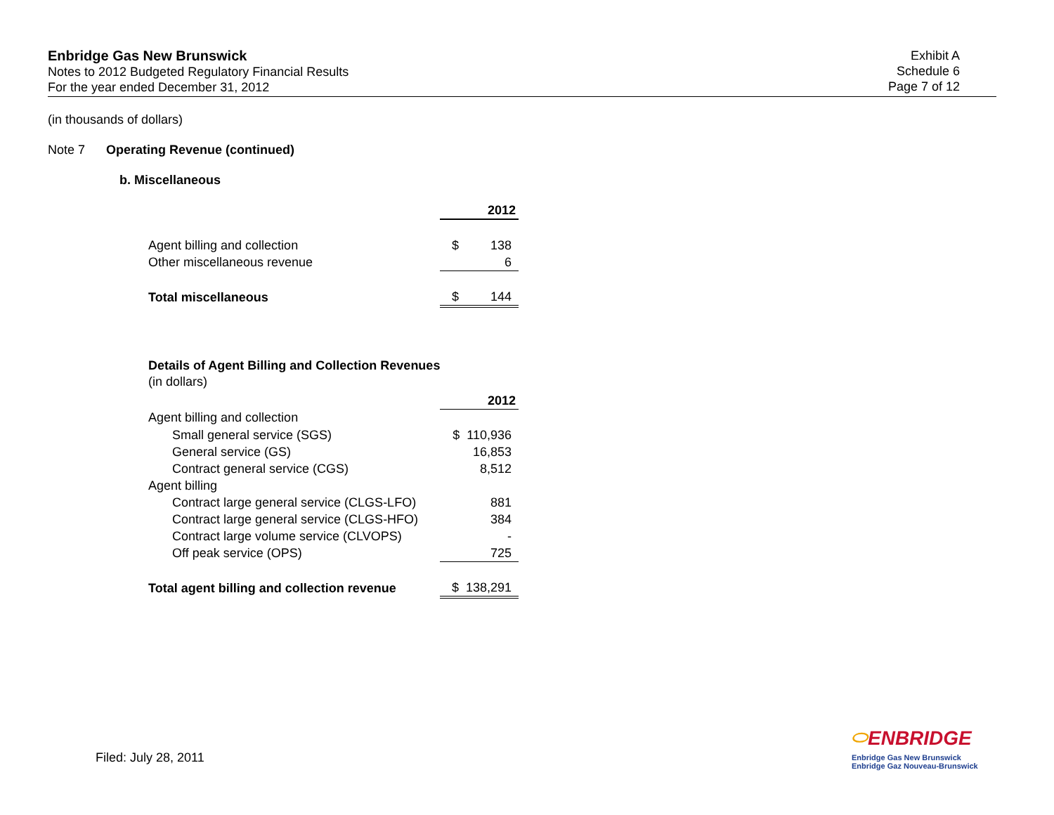Enbridge Gas New Brunswick
Notes to 2012 Budgeted Regulatory Financial Results
For the year ended December 31, 2012
Exhibit A
Schedule 6
Page 7 of 12
(in thousands of dollars)
Note 7 Operating Revenue (continued)
b. Miscellaneous
| | 2012 |
| Agent billing and collection | $ 138 |
| Other miscellaneous revenue | 6 |
| Total miscellaneous | $ 144 |
Details of Agent Billing and Collection Revenues
(in dollars)
| | 2012 |
| Agent billing and collection | |
| Small general service (SGS) | $ 110,936 |
| General service (GS) | 16,853 |
| Contract general service (CGS) | 8,512 |
| Agent billing | |
| Contract large general service (CLGS-LFO) | 881 |
| Contract large general service (CLGS-HFO) | 384 |
| Contract large volume service (CLVOPS) | - |
| Off peak service (OPS) | 725 |
| Total agent billing and collection revenue | $ 138,291 |
Filed: July 28, 2011
⬭ENBRIDGE
Enbridge Gas New Brunswick
Enbridge Gaz Nouveau-Brunswick